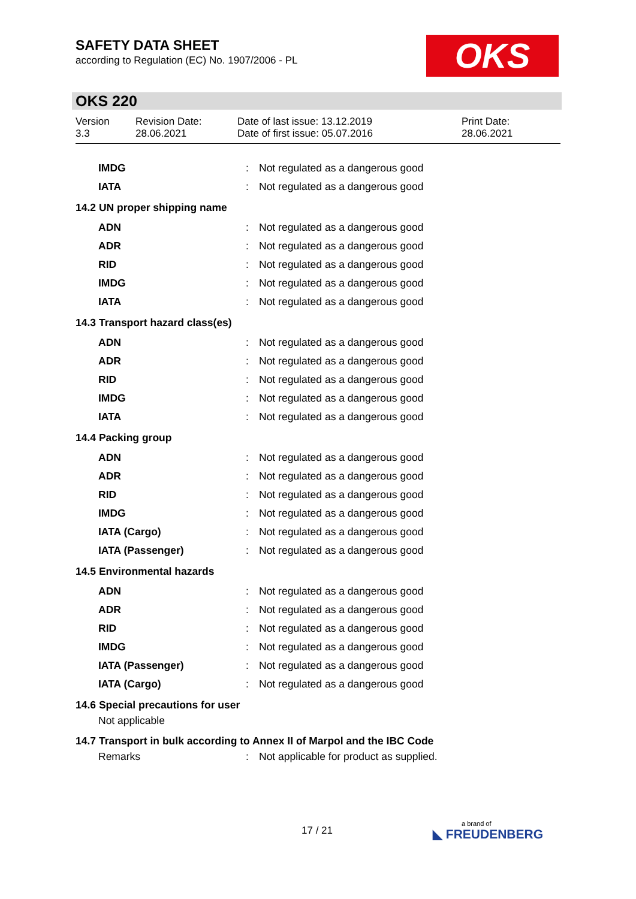SAFETY DATA SHEET
according to Regulation (EC) No. 1907/2006 - PL
OKS
OKS 220
Version
3.3
Revision Date:
28.06.2021
Date of last issue: 13.12.2019
Date of first issue: 05.07.2016
Print Date:
28.06.2021
| IMDG | : | Not regulated as a dangerous good |
| IATA | : | Not regulated as a dangerous good |
| 14.2 UN proper shipping name | | |
| ADN | : | Not regulated as a dangerous good |
| ADR | : | Not regulated as a dangerous good |
| RID | : | Not regulated as a dangerous good |
| IMDG | : | Not regulated as a dangerous good |
| IATA | : | Not regulated as a dangerous good |
| 14.3 Transport hazard class(es) | | |
| ADN | : | Not regulated as a dangerous good |
| ADR | : | Not regulated as a dangerous good |
| RID | : | Not regulated as a dangerous good |
| IMDG | : | Not regulated as a dangerous good |
| IATA | : | Not regulated as a dangerous good |
| 14.4 Packing group | | |
| ADN | : | Not regulated as a dangerous good |
| ADR | : | Not regulated as a dangerous good |
| RID | : | Not regulated as a dangerous good |
| IMDG | : | Not regulated as a dangerous good |
| IATA (Cargo) | : | Not regulated as a dangerous good |
| IATA (Passenger) | : | Not regulated as a dangerous good |
| 14.5 Environmental hazards | | |
| ADN | : | Not regulated as a dangerous good |
| ADR | : | Not regulated as a dangerous good |
| RID | : | Not regulated as a dangerous good |
| IMDG | : | Not regulated as a dangerous good |
| IATA (Passenger) | : | Not regulated as a dangerous good |
| IATA (Cargo) | : | Not regulated as a dangerous good |
| 14.6 Special precautions for user | | |
| Not applicable | | |
| 14.7 Transport in bulk according to Annex II of Marpol and the IBC Code | | |
| Remarks | : | Not applicable for product as supplied. |
17 / 21 a brand of
◣ FREUDENBERG